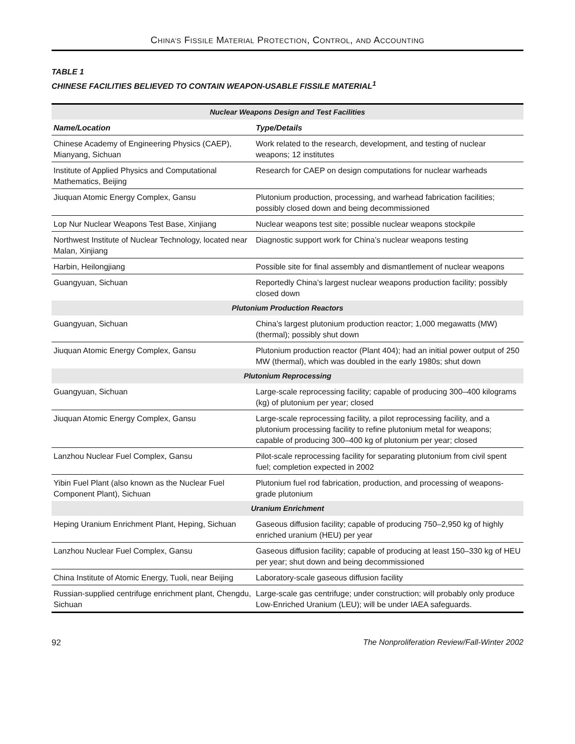CHINA’S FISSILE MATERIAL PROTECTION, CONTROL, AND ACCOUNTING
TABLE 1
CHINESE FACILITIES BELIEVED TO CONTAIN WEAPON-USABLE FISSILE MATERIAL<sup>1</sup>
| Nuclear Weapons Design and Test Facilities | |
| --- | --- |
| Name/Location | Type/Details |
| Chinese Academy of Engineering Physics (CAEP), Mianyang, Sichuan | Work related to the research, development, and testing of nuclear weapons; 12 institutes |
| Institute of Applied Physics and Computational Mathematics, Beijing | Research for CAEP on design computations for nuclear warheads |
| Jiuquan Atomic Energy Complex, Gansu | Plutonium production, processing, and warhead fabrication facilities; possibly closed down and being decommissioned |
| Lop Nur Nuclear Weapons Test Base, Xinjiang | Nuclear weapons test site; possible nuclear weapons stockpile |
| Northwest Institute of Nuclear Technology, located near Malan, Xinjiang | Diagnostic support work for China’s nuclear weapons testing |
| Harbin, Heilongjiang | Possible site for final assembly and dismantlement of nuclear weapons |
| Guangyuan, Sichuan | Reportedly China’s largest nuclear weapons production facility; possibly closed down |
| Plutonium Production Reactors | |
| Guangyuan, Sichuan | China’s largest plutonium production reactor; 1,000 megawatts (MW) (thermal); possibly shut down |
| Jiuquan Atomic Energy Complex, Gansu | Plutonium production reactor (Plant 404); had an initial power output of 250 MW (thermal), which was doubled in the early 1980s; shut down |
| Plutonium Reprocessing | |
| Guangyuan, Sichuan | Large-scale reprocessing facility; capable of producing 300–400 kilograms (kg) of plutonium per year; closed |
| Jiuquan Atomic Energy Complex, Gansu | Large-scale reprocessing facility, a pilot reprocessing facility, and a plutonium processing facility to refine plutonium metal for weapons; capable of producing 300–400 kg of plutonium per year; closed |
| Lanzhou Nuclear Fuel Complex, Gansu | Pilot-scale reprocessing facility for separating plutonium from civil spent fuel; completion expected in 2002 |
| Yibin Fuel Plant (also known as the Nuclear Fuel Component Plant), Sichuan | Plutonium fuel rod fabrication, production, and processing of weapons-grade plutonium |
| Uranium Enrichment | |
| Heping Uranium Enrichment Plant, Heping, Sichuan | Gaseous diffusion facility; capable of producing 750–2,950 kg of highly enriched uranium (HEU) per year |
| Lanzhou Nuclear Fuel Complex, Gansu | Gaseous diffusion facility; capable of producing at least 150–330 kg of HEU per year; shut down and being decommissioned |
| China Institute of Atomic Energy, Tuoli, near Beijing | Laboratory-scale gaseous diffusion facility |
| Russian-supplied centrifuge enrichment plant, Chengdu, Sichuan | Large-scale gas centrifuge; under construction; will probably only produce Low-Enriched Uranium (LEU); will be under IAEA safeguards. |
92 The Nonproliferation Review/Fall-Winter 2002